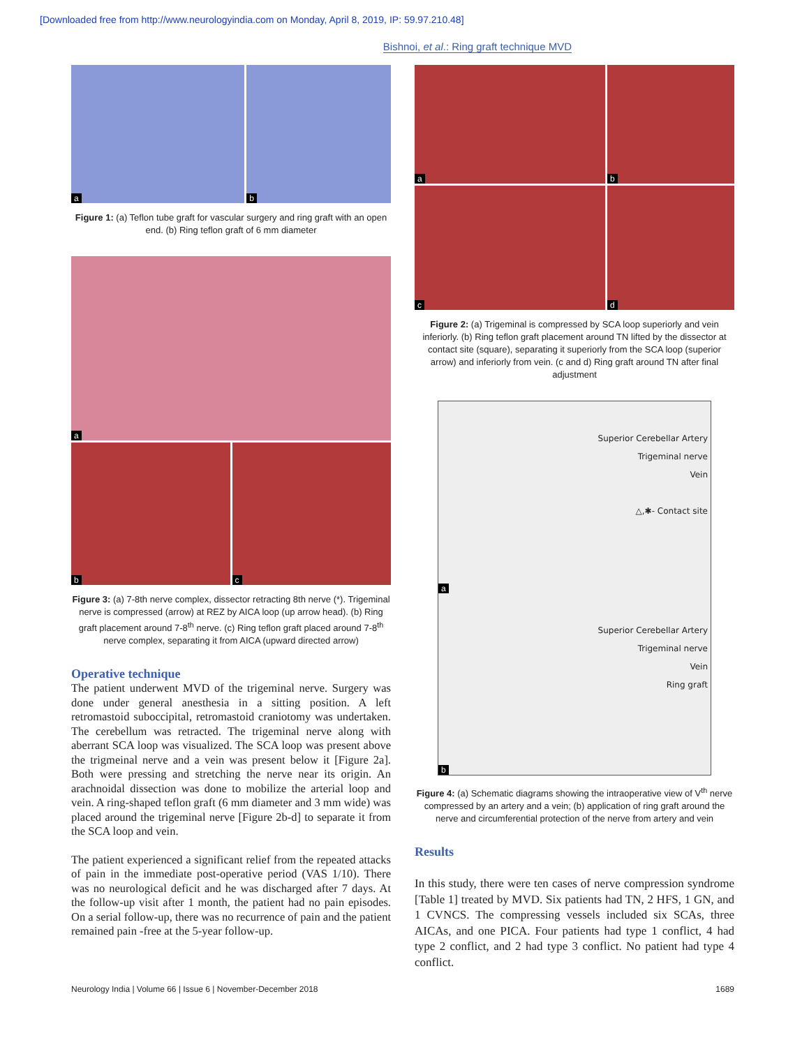[Downloaded free from http://www.neurologyindia.com on Monday, April 8, 2019, IP: 59.97.210.48]
Bishnoi, et al.: Ring graft technique MVD
a
b
Figure 1: (a) Teflon tube graft for vascular surgery and ring graft with an open end. (b) Ring teflon graft of 6 mm diameter
a
b
c
Figure 3: (a) 7-8th nerve complex, dissector retracting 8th nerve (*). Trigeminal nerve is compressed (arrow) at REZ by AICA loop (up arrow head). (b) Ring graft placement around 7-8<sup>th</sup> nerve. (c) Ring teflon graft placed around 7-8<sup>th</sup> nerve complex, separating it from AICA (upward directed arrow)
Operative technique
The patient underwent MVD of the trigeminal nerve. Surgery was done under general anesthesia in a sitting position. A left retromastoid suboccipital, retromastoid craniotomy was undertaken. The cerebellum was retracted. The trigeminal nerve along with aberrant SCA loop was visualized. The SCA loop was present above the trigmeinal nerve and a vein was present below it [Figure 2a]. Both were pressing and stretching the nerve near its origin. An arachnoidal dissection was done to mobilize the arterial loop and vein. A ring-shaped teflon graft (6 mm diameter and 3 mm wide) was placed around the trigeminal nerve [Figure 2b-d] to separate it from the SCA loop and vein.
The patient experienced a significant relief from the repeated attacks of pain in the immediate post-operative period (VAS 1/10). There was no neurological deficit and he was discharged after 7 days. At the follow-up visit after 1 month, the patient had no pain episodes. On a serial follow-up, there was no recurrence of pain and the patient remained pain -free at the 5-year follow-up.
a
b
c
d
Figure 2: (a) Trigeminal is compressed by SCA loop superiorly and vein inferiorly. (b) Ring teflon graft placement around TN lifted by the dissector at contact site (square), separating it superiorly from the SCA loop (superior arrow) and inferiorly from vein. (c and d) Ring graft around TN after final adjustment
Superior Cerebellar Artery
Trigeminal nerve
Vein
△,✱- Contact site
a
Superior Cerebellar Artery
Trigeminal nerve
Vein
Ring graft
b
Figure 4: (a) Schematic diagrams showing the intraoperative view of V<sup>th</sup> nerve compressed by an artery and a vein; (b) application of ring graft around the nerve and circumferential protection of the nerve from artery and vein
Results
In this study, there were ten cases of nerve compression syndrome [Table 1] treated by MVD. Six patients had TN, 2 HFS, 1 GN, and 1 CVNCS. The compressing vessels included six SCAs, three AICAs, and one PICA. Four patients had type 1 conflict, 4 had type 2 conflict, and 2 had type 3 conflict. No patient had type 4 conflict.
Neurology India | Volume 66 | Issue 6 | November-December 2018 1689